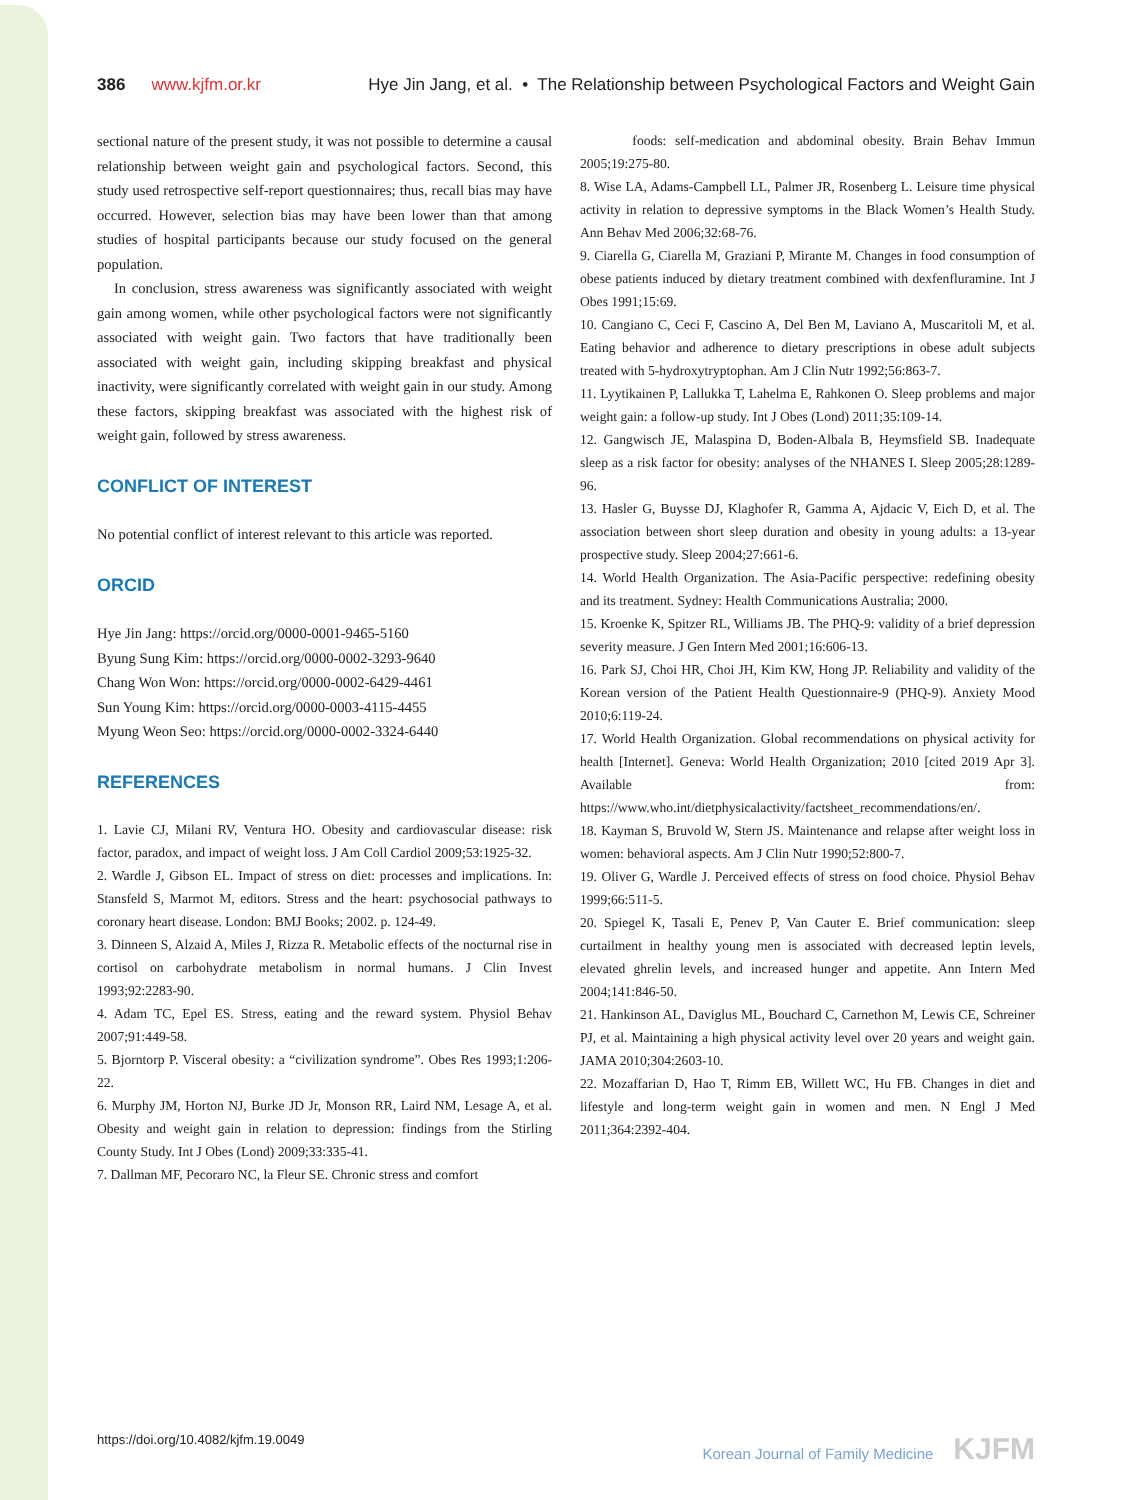386 www.kjfm.or.kr Hye Jin Jang, et al. • The Relationship between Psychological Factors and Weight Gain
sectional nature of the present study, it was not possible to determine a causal relationship between weight gain and psychological factors. Second, this study used retrospective self-report questionnaires; thus, recall bias may have occurred. However, selection bias may have been lower than that among studies of hospital participants because our study focused on the general population.
In conclusion, stress awareness was significantly associated with weight gain among women, while other psychological factors were not significantly associated with weight gain. Two factors that have traditionally been associated with weight gain, including skipping breakfast and physical inactivity, were significantly correlated with weight gain in our study. Among these factors, skipping breakfast was associated with the highest risk of weight gain, followed by stress awareness.
CONFLICT OF INTEREST
No potential conflict of interest relevant to this article was reported.
ORCID
Hye Jin Jang: https://orcid.org/0000-0001-9465-5160
Byung Sung Kim: https://orcid.org/0000-0002-3293-9640
Chang Won Won: https://orcid.org/0000-0002-6429-4461
Sun Young Kim: https://orcid.org/0000-0003-4115-4455
Myung Weon Seo: https://orcid.org/0000-0002-3324-6440
REFERENCES
1. Lavie CJ, Milani RV, Ventura HO. Obesity and cardiovascular disease: risk factor, paradox, and impact of weight loss. J Am Coll Cardiol 2009;53:1925-32.
2. Wardle J, Gibson EL. Impact of stress on diet: processes and implications. In: Stansfeld S, Marmot M, editors. Stress and the heart: psychosocial pathways to coronary heart disease. London: BMJ Books; 2002. p. 124-49.
3. Dinneen S, Alzaid A, Miles J, Rizza R. Metabolic effects of the nocturnal rise in cortisol on carbohydrate metabolism in normal humans. J Clin Invest 1993;92:2283-90.
4. Adam TC, Epel ES. Stress, eating and the reward system. Physiol Behav 2007;91:449-58.
5. Bjorntorp P. Visceral obesity: a “civilization syndrome”. Obes Res 1993;1:206-22.
6. Murphy JM, Horton NJ, Burke JD Jr, Monson RR, Laird NM, Lesage A, et al. Obesity and weight gain in relation to depression: findings from the Stirling County Study. Int J Obes (Lond) 2009;33:335-41.
7. Dallman MF, Pecoraro NC, la Fleur SE. Chronic stress and comfort
foods: self-medication and abdominal obesity. Brain Behav Immun 2005;19:275-80.
8. Wise LA, Adams-Campbell LL, Palmer JR, Rosenberg L. Leisure time physical activity in relation to depressive symptoms in the Black Women’s Health Study. Ann Behav Med 2006;32:68-76.
9. Ciarella G, Ciarella M, Graziani P, Mirante M. Changes in food consumption of obese patients induced by dietary treatment combined with dexfenfluramine. Int J Obes 1991;15:69.
10. Cangiano C, Ceci F, Cascino A, Del Ben M, Laviano A, Muscaritoli M, et al. Eating behavior and adherence to dietary prescriptions in obese adult subjects treated with 5-hydroxytryptophan. Am J Clin Nutr 1992;56:863-7.
11. Lyytikainen P, Lallukka T, Lahelma E, Rahkonen O. Sleep problems and major weight gain: a follow-up study. Int J Obes (Lond) 2011;35:109-14.
12. Gangwisch JE, Malaspina D, Boden-Albala B, Heymsfield SB. Inadequate sleep as a risk factor for obesity: analyses of the NHANES I. Sleep 2005;28:1289-96.
13. Hasler G, Buysse DJ, Klaghofer R, Gamma A, Ajdacic V, Eich D, et al. The association between short sleep duration and obesity in young adults: a 13-year prospective study. Sleep 2004;27:661-6.
14. World Health Organization. The Asia-Pacific perspective: redefining obesity and its treatment. Sydney: Health Communications Australia; 2000.
15. Kroenke K, Spitzer RL, Williams JB. The PHQ-9: validity of a brief depression severity measure. J Gen Intern Med 2001;16:606-13.
16. Park SJ, Choi HR, Choi JH, Kim KW, Hong JP. Reliability and validity of the Korean version of the Patient Health Questionnaire-9 (PHQ-9). Anxiety Mood 2010;6:119-24.
17. World Health Organization. Global recommendations on physical activity for health [Internet]. Geneva: World Health Organization; 2010 [cited 2019 Apr 3]. Available from: https://www.who.int/dietphysicalactivity/factsheet_recommendations/en/.
18. Kayman S, Bruvold W, Stern JS. Maintenance and relapse after weight loss in women: behavioral aspects. Am J Clin Nutr 1990;52:800-7.
19. Oliver G, Wardle J. Perceived effects of stress on food choice. Physiol Behav 1999;66:511-5.
20. Spiegel K, Tasali E, Penev P, Van Cauter E. Brief communication: sleep curtailment in healthy young men is associated with decreased leptin levels, elevated ghrelin levels, and increased hunger and appetite. Ann Intern Med 2004;141:846-50.
21. Hankinson AL, Daviglus ML, Bouchard C, Carnethon M, Lewis CE, Schreiner PJ, et al. Maintaining a high physical activity level over 20 years and weight gain. JAMA 2010;304:2603-10.
22. Mozaffarian D, Hao T, Rimm EB, Willett WC, Hu FB. Changes in diet and lifestyle and long-term weight gain in women and men. N Engl J Med 2011;364:2392-404.
https://doi.org/10.4082/kjfm.19.0049 Korean Journal of Family Medicine KJFM